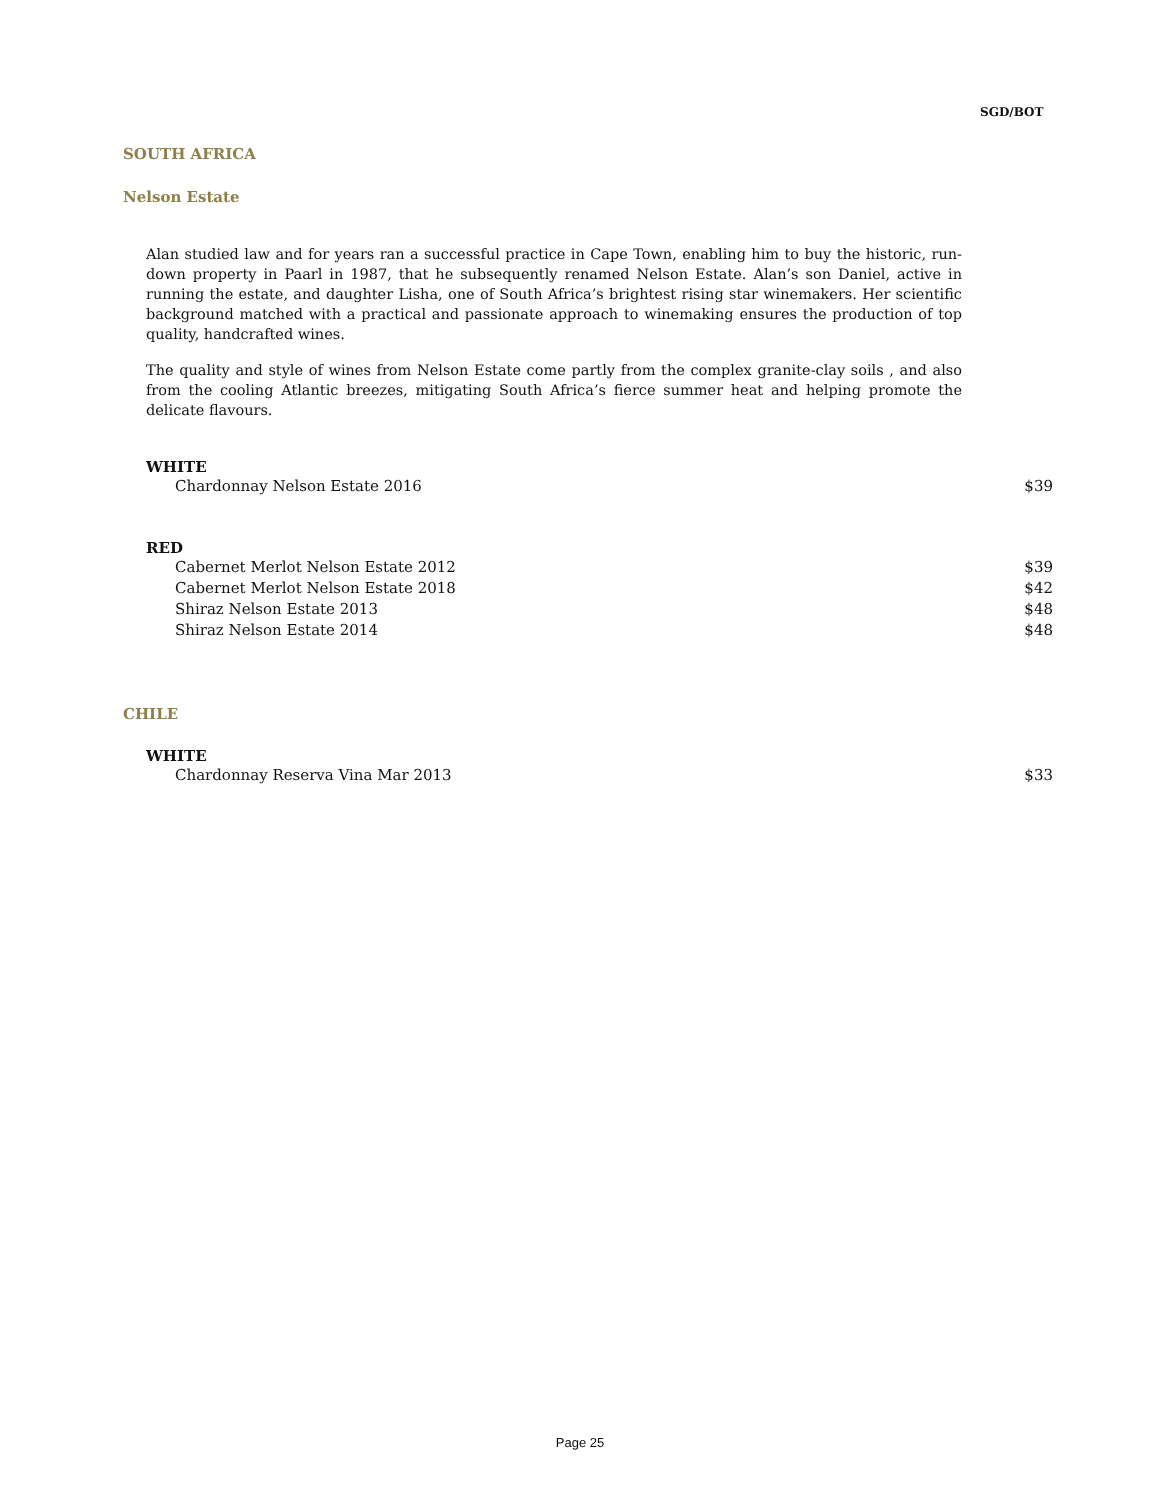SGD/BOT
SOUTH AFRICA
Nelson Estate
Alan studied law and for years ran a successful practice in Cape Town, enabling him to buy the historic, run-down property in Paarl in 1987, that he subsequently renamed Nelson Estate. Alan’s son Daniel, active in running the estate, and daughter Lisha, one of South Africa’s brightest rising star winemakers. Her scientific background matched with a practical and passionate approach to winemaking ensures the production of top quality, handcrafted wines.
The quality and style of wines from Nelson Estate come partly from the complex granite-clay soils , and also from the cooling Atlantic breezes, mitigating South Africa’s fierce summer heat and helping promote the delicate flavours.
WHITE
| Chardonnay Nelson Estate 2016 | $39 |
RED
| Cabernet Merlot Nelson Estate 2012 | $39 |
| Cabernet Merlot Nelson Estate 2018 | $42 |
| Shiraz Nelson Estate 2013 | $48 |
| Shiraz Nelson Estate 2014 | $48 |
CHILE
WHITE
| Chardonnay Reserva Vina Mar 2013 | $33 |
Page 25